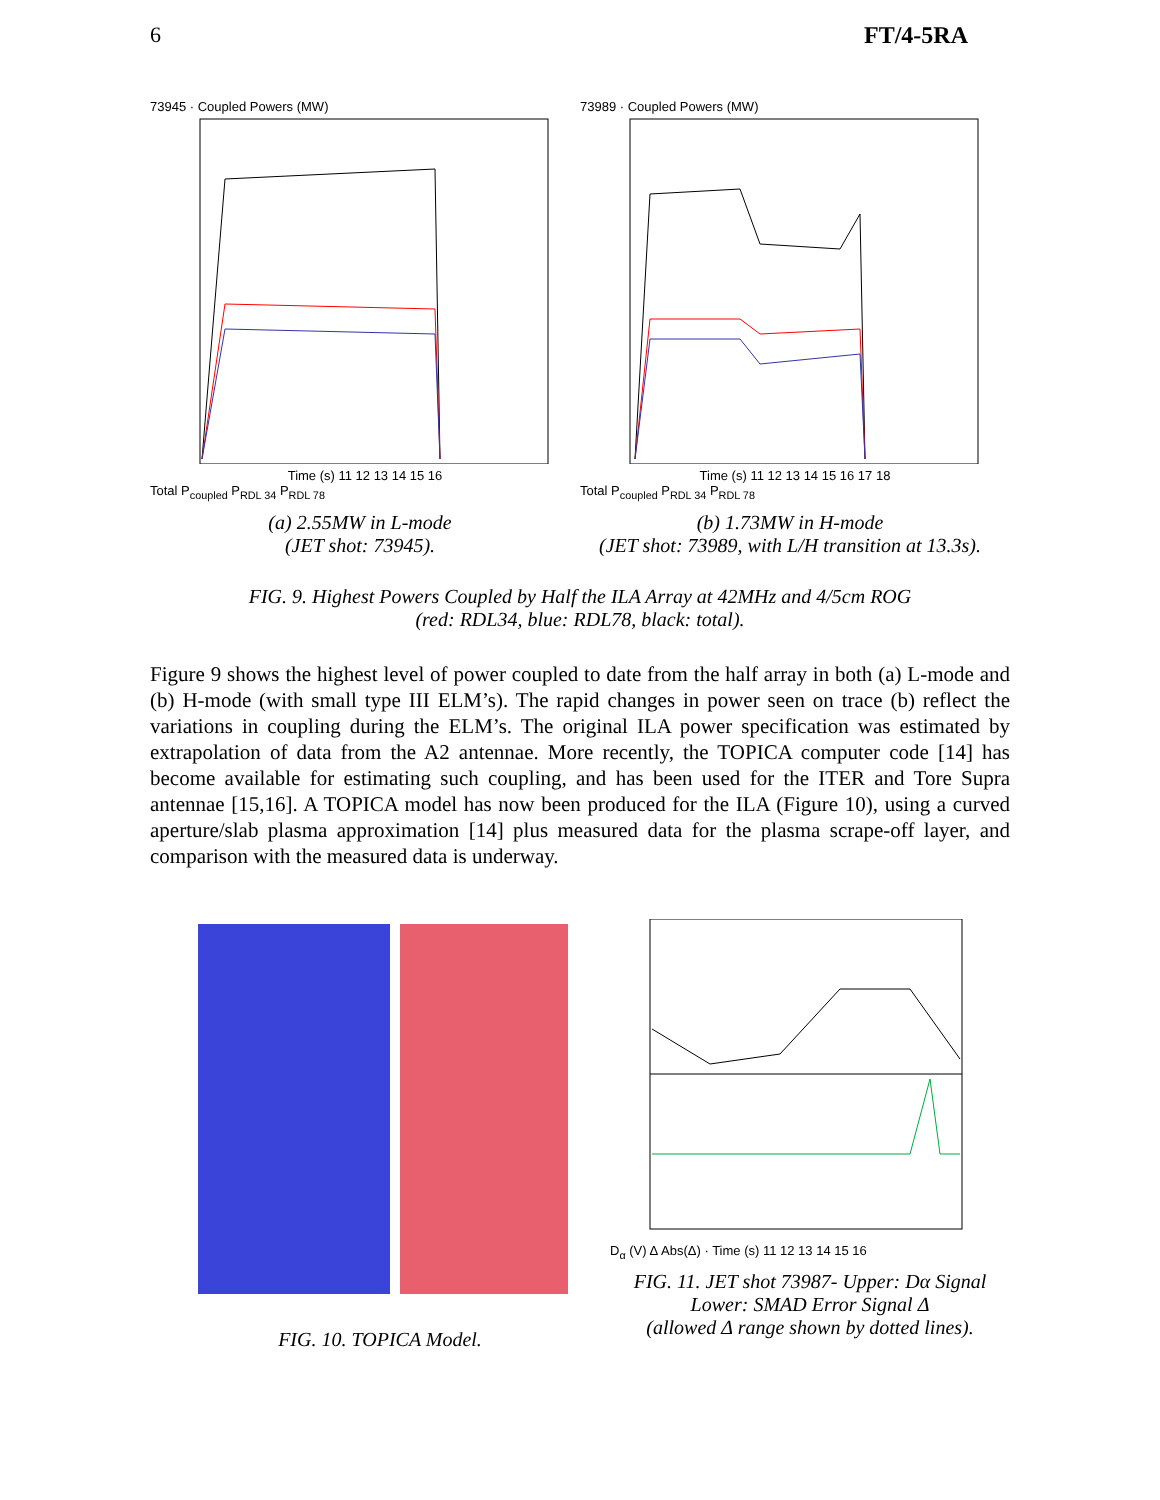6 FT/4-5RA
73945 · Coupled Powers (MW)
Time (s) 11 12 13 14 15 16
Total P<sub>coupled</sub> P<sub>RDL 34</sub> P<sub>RDL 78</sub>
73989 · Coupled Powers (MW)
Time (s) 11 12 13 14 15 16 17 18
Total P<sub>coupled</sub> P<sub>RDL 34</sub> P<sub>RDL 78</sub>
(a) 2.55MW in L-mode
(JET shot: 73945).
(b) 1.73MW in H-mode
(JET shot: 73989, with L/H transition at 13.3s).
FIG. 9. Highest Powers Coupled by Half the ILA Array at 42MHz and 4/5cm ROG
(red: RDL34, blue: RDL78, black: total).
Figure 9 shows the highest level of power coupled to date from the half array in both (a) L-mode and (b) H-mode (with small type III ELM’s). The rapid changes in power seen on trace (b) reflect the variations in coupling during the ELM’s. The original ILA power specification was estimated by extrapolation of data from the A2 antennae. More recently, the TOPICA computer code [14] has become available for estimating such coupling, and has been used for the ITER and Tore Supra antennae [15,16]. A TOPICA model has now been produced for the ILA (Figure 10), using a curved aperture/slab plasma approximation [14] plus measured data for the plasma scrape-off layer, and comparison with the measured data is underway.
FIG. 10. TOPICA Model.
D<sub>α</sub> (V) Δ Abs(Δ) · Time (s) 11 12 13 14 15 16
FIG. 11. JET shot 73987- Upper: Dα Signal
Lower: SMAD Error Signal Δ
(allowed Δ range shown by dotted lines).